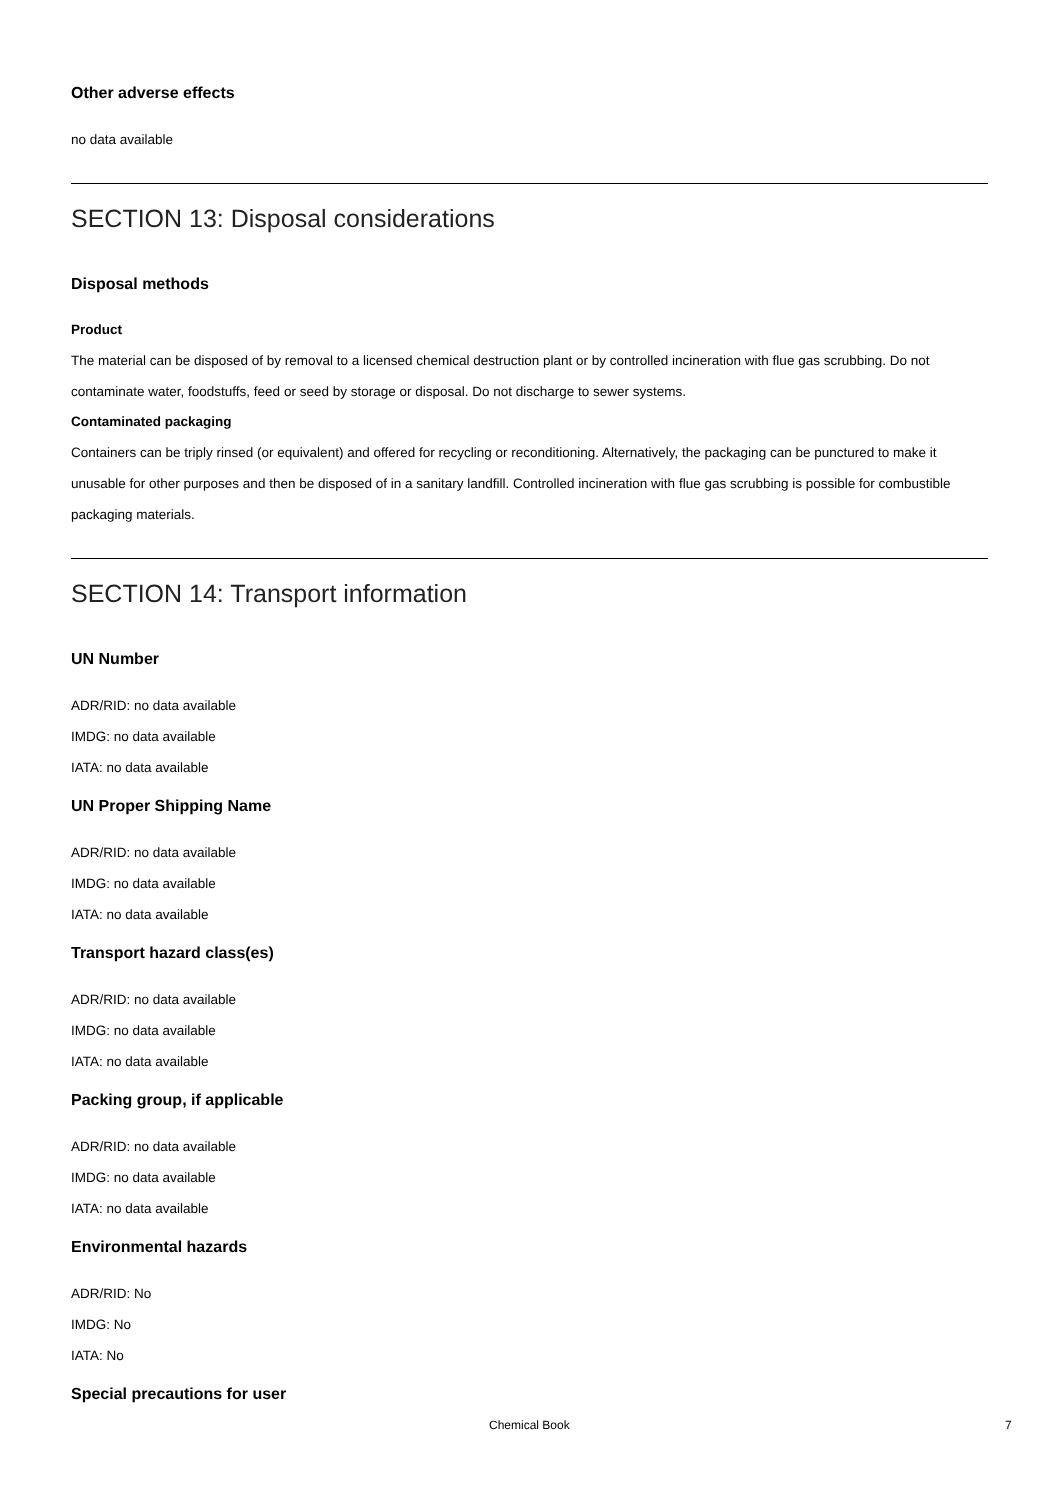Other adverse effects
no data available
SECTION 13: Disposal considerations
Disposal methods
Product
The material can be disposed of by removal to a licensed chemical destruction plant or by controlled incineration with flue gas scrubbing. Do not contaminate water, foodstuffs, feed or seed by storage or disposal. Do not discharge to sewer systems.
Contaminated packaging
Containers can be triply rinsed (or equivalent) and offered for recycling or reconditioning. Alternatively, the packaging can be punctured to make it unusable for other purposes and then be disposed of in a sanitary landfill. Controlled incineration with flue gas scrubbing is possible for combustible packaging materials.
SECTION 14: Transport information
UN Number
ADR/RID: no data available
IMDG: no data available
IATA: no data available
UN Proper Shipping Name
ADR/RID: no data available
IMDG: no data available
IATA: no data available
Transport hazard class(es)
ADR/RID: no data available
IMDG: no data available
IATA: no data available
Packing group, if applicable
ADR/RID: no data available
IMDG: no data available
IATA: no data available
Environmental hazards
ADR/RID: No
IMDG: No
IATA: No
Special precautions for user
Chemical Book 7